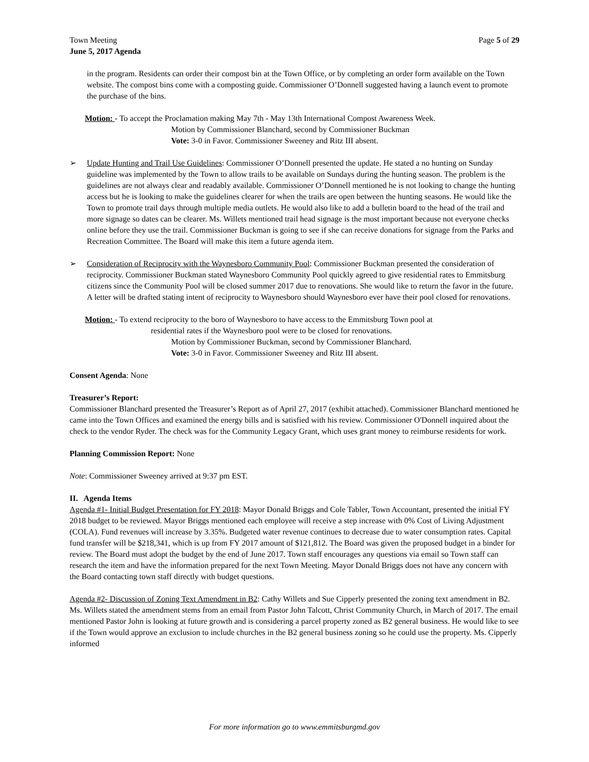Town Meeting Page 5 of 29
June 5, 2017 Agenda
in the program. Residents can order their compost bin at the Town Office, or by completing an order form available on the Town website. The compost bins come with a composting guide. Commissioner O’Donnell suggested having a launch event to promote the purchase of the bins.
Motion: - To accept the Proclamation making May 7th - May 13th International Compost Awareness Week.
Motion by Commissioner Blanchard, second by Commissioner Buckman
Vote: 3-0 in Favor. Commissioner Sweeney and Ritz III absent.
➢ Update Hunting and Trail Use Guidelines: Commissioner O’Donnell presented the update. He stated a no hunting on Sunday guideline was implemented by the Town to allow trails to be available on Sundays during the hunting season. The problem is the guidelines are not always clear and readably available. Commissioner O’Donnell mentioned he is not looking to change the hunting access but he is looking to make the guidelines clearer for when the trails are open between the hunting seasons. He would like the Town to promote trail days through multiple media outlets. He would also like to add a bulletin board to the head of the trail and more signage so dates can be clearer. Ms. Willets mentioned trail head signage is the most important because not everyone checks online before they use the trail. Commissioner Buckman is going to see if she can receive donations for signage from the Parks and Recreation Committee. The Board will make this item a future agenda item.
➢ Consideration of Reciprocity with the Waynesboro Community Pool: Commissioner Buckman presented the consideration of reciprocity. Commissioner Buckman stated Waynesboro Community Pool quickly agreed to give residential rates to Emmitsburg citizens since the Community Pool will be closed summer 2017 due to renovations. She would like to return the favor in the future. A letter will be drafted stating intent of reciprocity to Waynesboro should Waynesboro ever have their pool closed for renovations.
Motion: - To extend reciprocity to the boro of Waynesboro to have access to the Emmitsburg Town pool at
residential rates if the Waynesboro pool were to be closed for renovations.
Motion by Commissioner Buckman, second by Commissioner Blanchard.
Vote: 3-0 in Favor. Commissioner Sweeney and Ritz III absent.
Consent Agenda: None
Treasurer’s Report:
Commissioner Blanchard presented the Treasurer’s Report as of April 27, 2017 (exhibit attached). Commissioner Blanchard mentioned he came into the Town Offices and examined the energy bills and is satisfied with his review. Commissioner O'Donnell inquired about the check to the vendor Ryder. The check was for the Community Legacy Grant, which uses grant money to reimburse residents for work.
Planning Commission Report: None
Note: Commissioner Sweeney arrived at 9:37 pm EST.
II. Agenda Items
Agenda #1- Initial Budget Presentation for FY 2018: Mayor Donald Briggs and Cole Tabler, Town Accountant, presented the initial FY 2018 budget to be reviewed. Mayor Briggs mentioned each employee will receive a step increase with 0% Cost of Living Adjustment (COLA). Fund revenues will increase by 3.35%. Budgeted water revenue continues to decrease due to water consumption rates. Capital fund transfer will be $218,341, which is up from FY 2017 amount of $121,812. The Board was given the proposed budget in a binder for review. The Board must adopt the budget by the end of June 2017. Town staff encourages any questions via email so Town staff can research the item and have the information prepared for the next Town Meeting. Mayor Donald Briggs does not have any concern with the Board contacting town staff directly with budget questions.
Agenda #2- Discussion of Zoning Text Amendment in B2: Cathy Willets and Sue Cipperly presented the zoning text amendment in B2. Ms. Willets stated the amendment stems from an email from Pastor John Talcott, Christ Community Church, in March of 2017. The email mentioned Pastor John is looking at future growth and is considering a parcel property zoned as B2 general business. He would like to see if the Town would approve an exclusion to include churches in the B2 general business zoning so he could use the property. Ms. Cipperly informed
For more information go to www.emmitsburgmd.gov